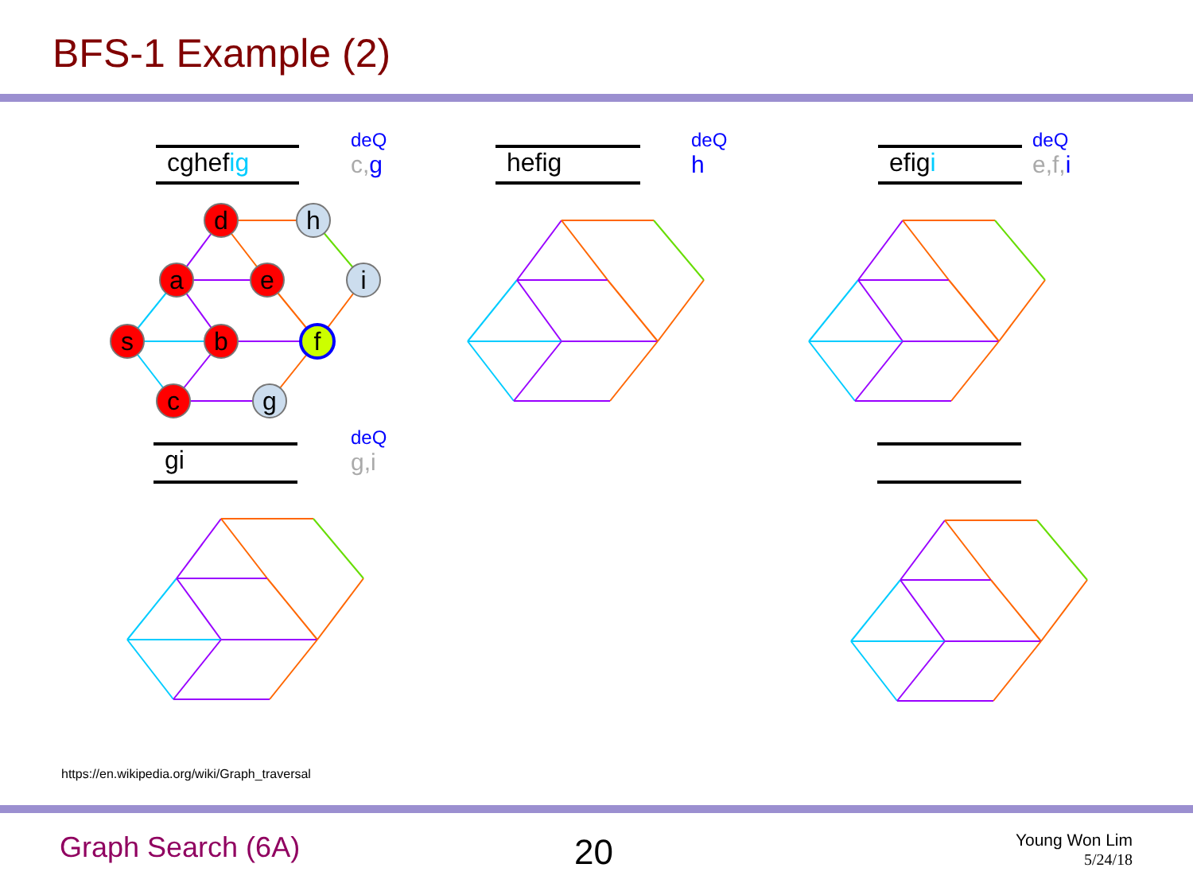BFS-1 Example (2)
d
h
a
e
i
s
b
f
c
g
cghefig
deQ
c, g
hefig
deQ
h
efigi
deQ
e,f, i
gi
deQ
g,i
https://en.wikipedia.org/wiki/Graph_traversal
Graph Search (6A) 20
Young Won Lim
5/24/18